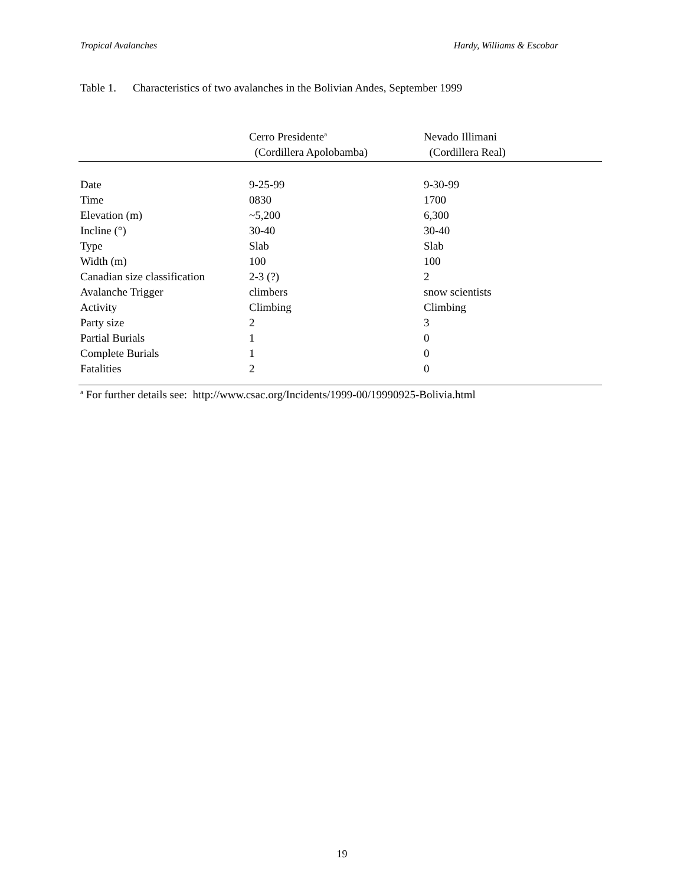Tropical Avalanches Hardy, Williams & Escobar
Table 1. Characteristics of two avalanches in the Bolivian Andes, September 1999
| | Cerro Presidente<sup>a</sup> (Cordillera Apolobamba) | Nevado Illimani (Cordillera Real) |
| --- | --- | --- |
| Date | 9-25-99 | 9-30-99 |
| Time | 0830 | 1700 |
| Elevation (m) | ~5,200 | 6,300 |
| Incline (°) | 30-40 | 30-40 |
| Type | Slab | Slab |
| Width (m) | 100 | 100 |
| Canadian size classification | 2-3 (?) | 2 |
| Avalanche Trigger | climbers | snow scientists |
| Activity | Climbing | Climbing |
| Party size | 2 | 3 |
| Partial Burials | 1 | 0 |
| Complete Burials | 1 | 0 |
| Fatalities | 2 | 0 |
<sup>a</sup> For further details see: http://www.csac.org/Incidents/1999-00/19990925-Bolivia.html
19